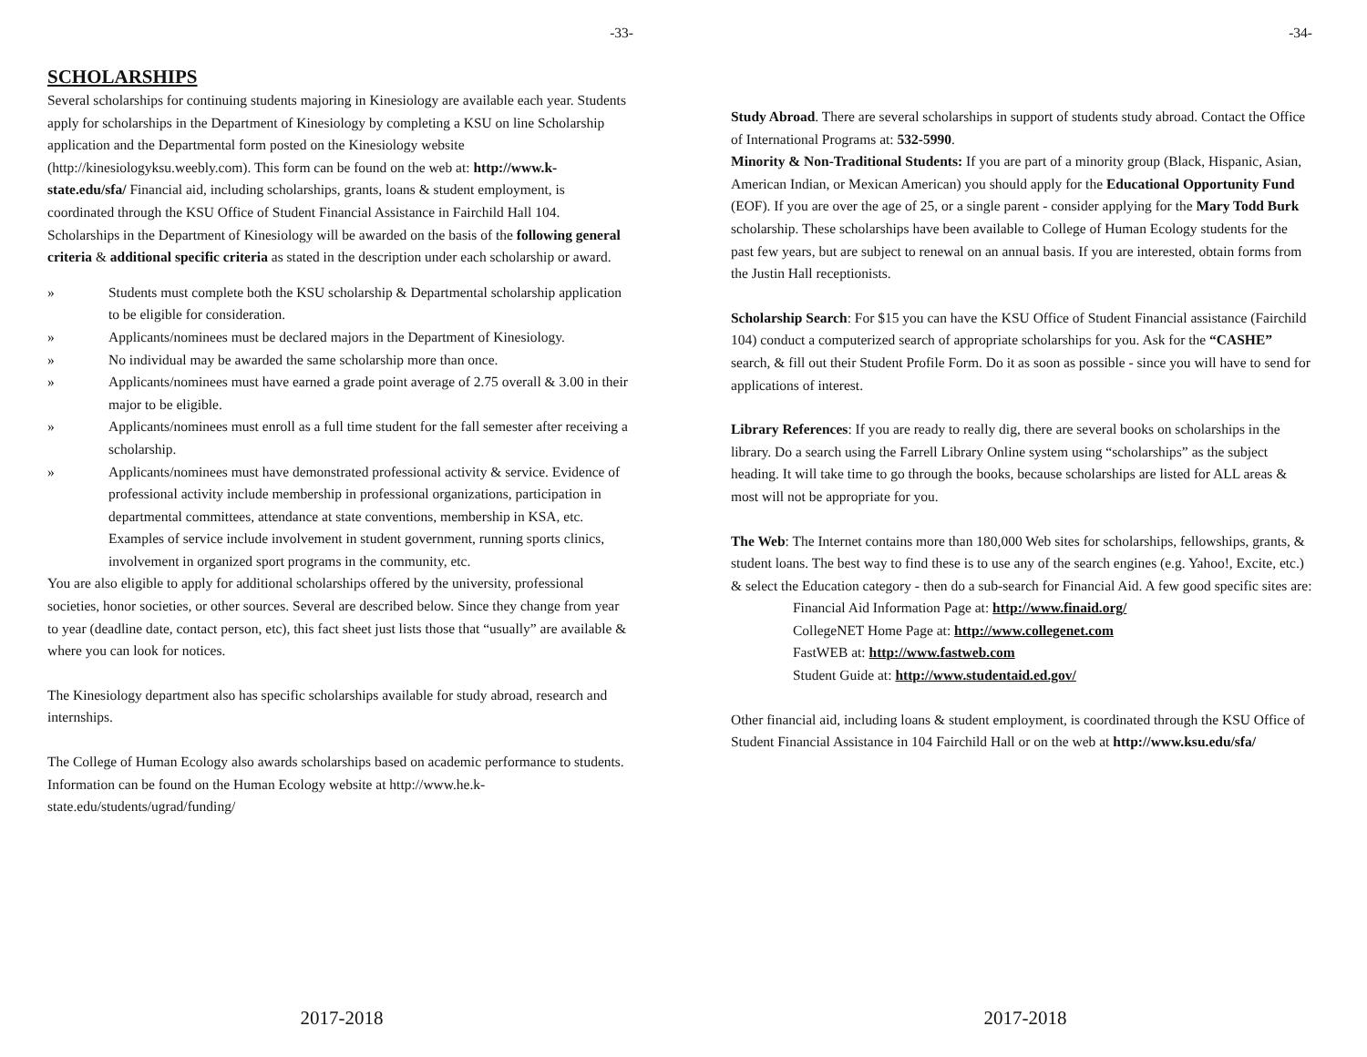-33-
SCHOLARSHIPS
Several scholarships for continuing students majoring in Kinesiology are available each year. Students apply for scholarships in the Department of Kinesiology by completing a KSU on line Scholarship application and the Departmental form posted on the Kinesiology website (http://kinesiologyksu.weebly.com). This form can be found on the web at: http://www.k-state.edu/sfa/ Financial aid, including scholarships, grants, loans & student employment, is coordinated through the KSU Office of Student Financial Assistance in Fairchild Hall 104.
Scholarships in the Department of Kinesiology will be awarded on the basis of the following general criteria & additional specific criteria as stated in the description under each scholarship or award.
» Students must complete both the KSU scholarship & Departmental scholarship application to be eligible for consideration.
» Applicants/nominees must be declared majors in the Department of Kinesiology.
» No individual may be awarded the same scholarship more than once.
» Applicants/nominees must have earned a grade point average of 2.75 overall & 3.00 in their major to be eligible.
» Applicants/nominees must enroll as a full time student for the fall semester after receiving a scholarship.
» Applicants/nominees must have demonstrated professional activity & service. Evidence of professional activity include membership in professional organizations, participation in departmental committees, attendance at state conventions, membership in KSA, etc. Examples of service include involvement in student government, running sports clinics, involvement in organized sport programs in the community, etc.
You are also eligible to apply for additional scholarships offered by the university, professional societies, honor societies, or other sources. Several are described below. Since they change from year to year (deadline date, contact person, etc), this fact sheet just lists those that “usually” are available & where you can look for notices.
The Kinesiology department also has specific scholarships available for study abroad, research and internships.
The College of Human Ecology also awards scholarships based on academic performance to students. Information can be found on the Human Ecology website at http://www.he.k-state.edu/students/ugrad/funding/
2017-2018
-34-
Study Abroad. There are several scholarships in support of students study abroad. Contact the Office of International Programs at: 532-5990.
Minority & Non-Traditional Students: If you are part of a minority group (Black, Hispanic, Asian, American Indian, or Mexican American) you should apply for the Educational Opportunity Fund (EOF). If you are over the age of 25, or a single parent - consider applying for the Mary Todd Burk scholarship. These scholarships have been available to College of Human Ecology students for the past few years, but are subject to renewal on an annual basis. If you are interested, obtain forms from the Justin Hall receptionists.
Scholarship Search: For $15 you can have the KSU Office of Student Financial assistance (Fairchild 104) conduct a computerized search of appropriate scholarships for you. Ask for the “CASHE” search, & fill out their Student Profile Form. Do it as soon as possible - since you will have to send for applications of interest.
Library References: If you are ready to really dig, there are several books on scholarships in the library. Do a search using the Farrell Library Online system using “scholarships” as the subject heading. It will take time to go through the books, because scholarships are listed for ALL areas & most will not be appropriate for you.
The Web: The Internet contains more than 180,000 Web sites for scholarships, fellowships, grants, & student loans. The best way to find these is to use any of the search engines (e.g. Yahoo!, Excite, etc.) & select the Education category - then do a sub-search for Financial Aid. A few good specific sites are:
Financial Aid Information Page at: http://www.finaid.org/
CollegeNET Home Page at: http://www.collegenet.com
FastWEB at: http://www.fastweb.com
Student Guide at: http://www.studentaid.ed.gov/
Other financial aid, including loans & student employment, is coordinated through the KSU Office of Student Financial Assistance in 104 Fairchild Hall or on the web at http://www.ksu.edu/sfa/
2017-2018